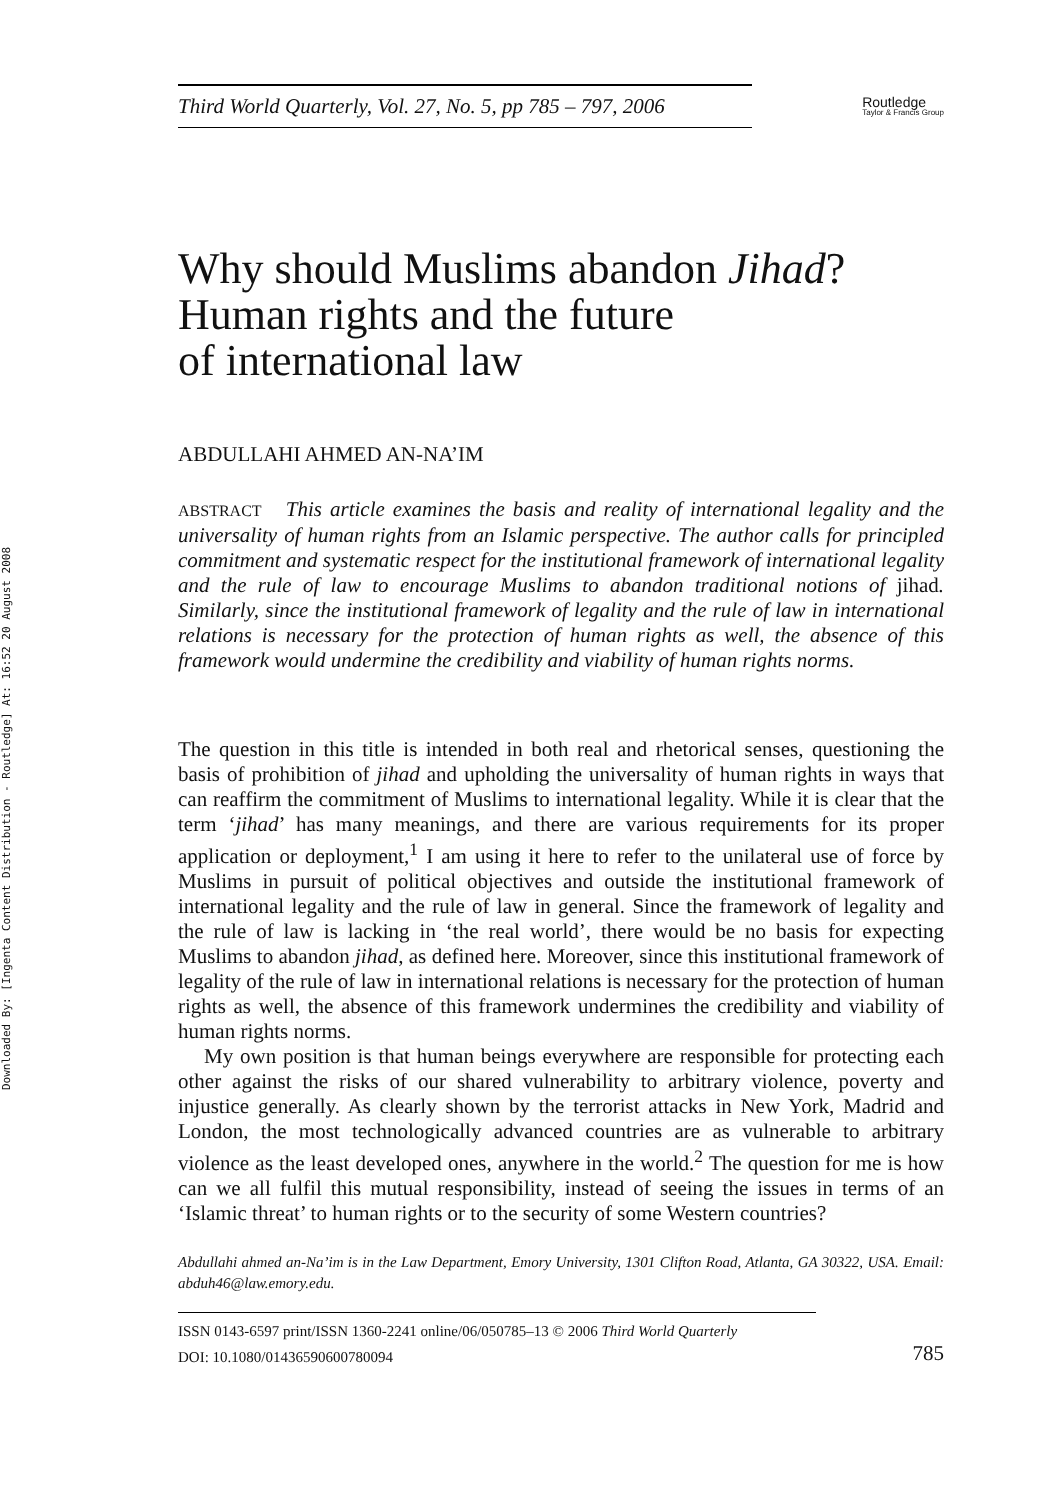Downloaded By: [Ingenta Content Distribution - Routledge] At: 16:52 20 August 2008
Third World Quarterly, Vol. 27, No. 5, pp 785 – 797, 2006
Routledge
Taylor & Francis Group
Why should Muslims abandon Jihad?
Human rights and the future
of international law
ABDULLAHI AHMED AN-NA’IM
ABSTRACT This article examines the basis and reality of international legality and the universality of human rights from an Islamic perspective. The author calls for principled commitment and systematic respect for the institutional framework of international legality and the rule of law to encourage Muslims to abandon traditional notions of jihad. Similarly, since the institutional framework of legality and the rule of law in international relations is necessary for the protection of human rights as well, the absence of this framework would undermine the credibility and viability of human rights norms.
The question in this title is intended in both real and rhetorical senses, questioning the basis of prohibition of jihad and upholding the universality of human rights in ways that can reaffirm the commitment of Muslims to international legality. While it is clear that the term ‘jihad’ has many meanings, and there are various requirements for its proper application or deployment,<sup>1</sup> I am using it here to refer to the unilateral use of force by Muslims in pursuit of political objectives and outside the institutional framework of international legality and the rule of law in general. Since the framework of legality and the rule of law is lacking in ‘the real world’, there would be no basis for expecting Muslims to abandon jihad, as defined here. Moreover, since this institutional framework of legality of the rule of law in international relations is necessary for the protection of human rights as well, the absence of this framework undermines the credibility and viability of human rights norms.
My own position is that human beings everywhere are responsible for protecting each other against the risks of our shared vulnerability to arbitrary violence, poverty and injustice generally. As clearly shown by the terrorist attacks in New York, Madrid and London, the most technologically advanced countries are as vulnerable to arbitrary violence as the least developed ones, anywhere in the world.<sup>2</sup> The question for me is how can we all fulfil this mutual responsibility, instead of seeing the issues in terms of an ‘Islamic threat’ to human rights or to the security of some Western countries?
Abdullahi ahmed an-Na’im is in the Law Department, Emory University, 1301 Clifton Road, Atlanta, GA 30322, USA. Email: abduh46@law.emory.edu.
ISSN 0143-6597 print/ISSN 1360-2241 online/06/050785–13 © 2006 Third World Quarterly
DOI: 10.1080/01436590600780094 785